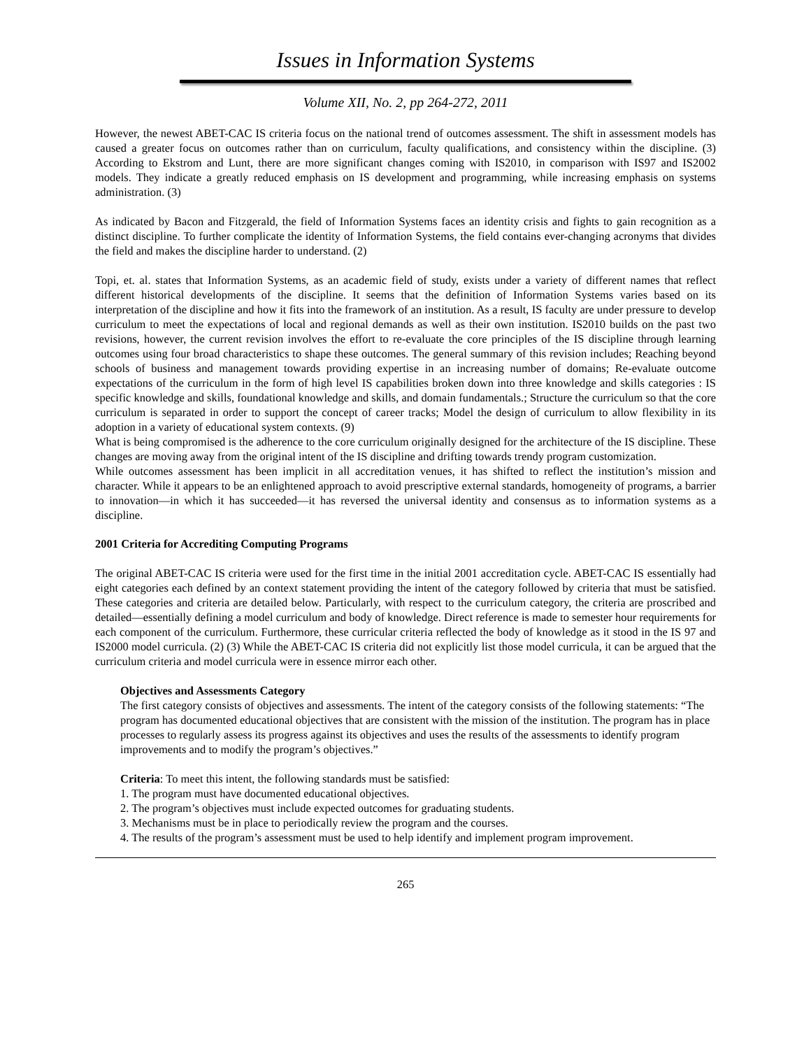Issues in Information Systems
Volume XII, No. 2, pp 264-272, 2011
However, the newest ABET-CAC IS criteria focus on the national trend of outcomes assessment. The shift in assessment models has caused a greater focus on outcomes rather than on curriculum, faculty qualifications, and consistency within the discipline. (3) According to Ekstrom and Lunt, there are more significant changes coming with IS2010, in comparison with IS97 and IS2002 models. They indicate a greatly reduced emphasis on IS development and programming, while increasing emphasis on systems administration. (3)
As indicated by Bacon and Fitzgerald, the field of Information Systems faces an identity crisis and fights to gain recognition as a distinct discipline. To further complicate the identity of Information Systems, the field contains ever-changing acronyms that divides the field and makes the discipline harder to understand. (2)
Topi, et. al. states that Information Systems, as an academic field of study, exists under a variety of different names that reflect different historical developments of the discipline. It seems that the definition of Information Systems varies based on its interpretation of the discipline and how it fits into the framework of an institution. As a result, IS faculty are under pressure to develop curriculum to meet the expectations of local and regional demands as well as their own institution. IS2010 builds on the past two revisions, however, the current revision involves the effort to re-evaluate the core principles of the IS discipline through learning outcomes using four broad characteristics to shape these outcomes. The general summary of this revision includes; Reaching beyond schools of business and management towards providing expertise in an increasing number of domains; Re-evaluate outcome expectations of the curriculum in the form of high level IS capabilities broken down into three knowledge and skills categories : IS specific knowledge and skills, foundational knowledge and skills, and domain fundamentals.; Structure the curriculum so that the core curriculum is separated in order to support the concept of career tracks; Model the design of curriculum to allow flexibility in its adoption in a variety of educational system contexts. (9)
What is being compromised is the adherence to the core curriculum originally designed for the architecture of the IS discipline. These changes are moving away from the original intent of the IS discipline and drifting towards trendy program customization.
While outcomes assessment has been implicit in all accreditation venues, it has shifted to reflect the institution’s mission and character. While it appears to be an enlightened approach to avoid prescriptive external standards, homogeneity of programs, a barrier to innovation—in which it has succeeded—it has reversed the universal identity and consensus as to information systems as a discipline.
2001 Criteria for Accrediting Computing Programs
The original ABET-CAC IS criteria were used for the first time in the initial 2001 accreditation cycle. ABET-CAC IS essentially had eight categories each defined by an context statement providing the intent of the category followed by criteria that must be satisfied. These categories and criteria are detailed below. Particularly, with respect to the curriculum category, the criteria are proscribed and detailed—essentially defining a model curriculum and body of knowledge. Direct reference is made to semester hour requirements for each component of the curriculum. Furthermore, these curricular criteria reflected the body of knowledge as it stood in the IS 97 and IS2000 model curricula. (2) (3) While the ABET-CAC IS criteria did not explicitly list those model curricula, it can be argued that the curriculum criteria and model curricula were in essence mirror each other.
Objectives and Assessments Category
The first category consists of objectives and assessments. The intent of the category consists of the following statements: “The program has documented educational objectives that are consistent with the mission of the institution. The program has in place processes to regularly assess its progress against its objectives and uses the results of the assessments to identify program improvements and to modify the program’s objectives.”
Criteria: To meet this intent, the following standards must be satisfied:
1. The program must have documented educational objectives.
2. The program’s objectives must include expected outcomes for graduating students.
3. Mechanisms must be in place to periodically review the program and the courses.
4. The results of the program’s assessment must be used to help identify and implement program improvement.
265